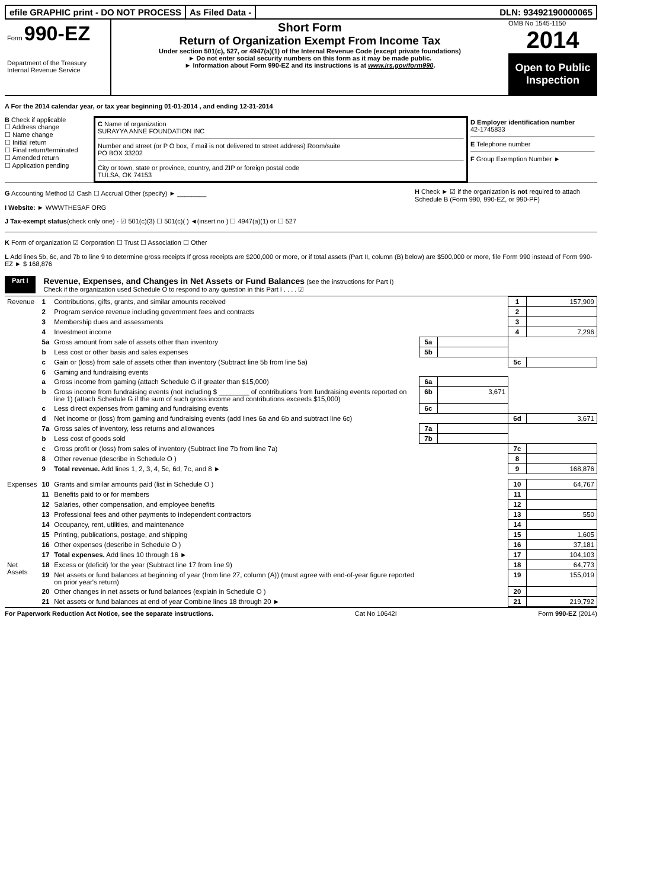efile GRAPHIC print - DO NOT PROCESS
As Filed Data - DLN: 93492190000065
Form 990-EZ
Department of the Treasury
Internal Revenue Service
Short Form
Return of Organization Exempt From Income Tax
Under section 501(c), 527, or 4947(a)(1) of the Internal Revenue Code (except private foundations)
► Do not enter social security numbers on this form as it may be made public.
► Information about Form 990-EZ and its instructions is at www.irs.gov/form990.
OMB No 1545-1150
2014
Open to Public Inspection
A For the 2014 calendar year, or tax year beginning 01-01-2014 , and ending 12-31-2014
B Check if applicable
☐ Address change
☐ Name change
☐ Initial return
☐ Final return/terminated
☐ Amended return
☐ Application pending
C Name of organization
SURAYYA ANNE FOUNDATION INC
Number and street (or P O box, if mail is not delivered to street address) Room/suite
PO BOX 33202
City or town, state or province, country, and ZIP or foreign postal code
TULSA, OK 74153
D Employer identification number
42-1745833
E Telephone number
F Group Exemption Number ►
G Accounting Method ☑ Cash ☐ Accrual Other (specify) ► ________
I Website: ► WWWTHESAF ORG
J Tax-exempt status(check only one) - ☑ 501(c)(3) ☐ 501(c)( ) ◄(insert no ) ☐ 4947(a)(1) or ☐ 527
H Check ► ☑ if the organization is not required to attach Schedule B (Form 990, 990-EZ, or 990-PF)
K Form of organization ☑ Corporation ☐ Trust ☐ Association ☐ Other
L Add lines 5b, 6c, and 7b to line 9 to determine gross receipts If gross receipts are $200,000 or more, or if total assets (Part II, column (B) below) are $500,000 or more, file Form 990 instead of Form 990-EZ ► $ 168,876
Part I
Revenue, Expenses, and Changes in Net Assets or Fund Balances (see the instructions for Part I)
Check if the organization used Schedule O to respond to any question in this Part I . . . . ☑
| Revenue | 1 | Contributions, gifts, grants, and similar amounts received | | | 1 | 157,909 |
| | 2 | Program service revenue including government fees and contracts | | | 2 | |
| | 3 | Membership dues and assessments | | | 3 | |
| | 4 | Investment income | | | 4 | 7,296 |
| | 5a | Gross amount from sale of assets other than inventory | 5a | | | |
| | b | Less cost or other basis and sales expenses | 5b | | | |
| | c | Gain or (loss) from sale of assets other than inventory (Subtract line 5b from line 5a) | | | 5c | |
| | 6 | Gaming and fundraising events | | | | |
| | a | Gross income from gaming (attach Schedule G if greater than $15,000) | 6a | | | |
| | b | Gross income from fundraising events (not including $ ________ of contributions from fundraising events reported on line 1) (attach Schedule G if the sum of such gross income and contributions exceeds $15,000) | 6b | 3,671 | | |
| | c | Less direct expenses from gaming and fundraising events | 6c | | | |
| | d | Net income or (loss) from gaming and fundraising events (add lines 6a and 6b and subtract line 6c) | | | 6d | 3,671 |
| | 7a | Gross sales of inventory, less returns and allowances | 7a | | | |
| | b | Less cost of goods sold | 7b | | | |
| | c | Gross profit or (loss) from sales of inventory (Subtract line 7b from line 7a) | | | 7c | |
| | 8 | Other revenue (describe in Schedule O ) | | | 8 | |
| | 9 | Total revenue. Add lines 1, 2, 3, 4, 5c, 6d, 7c, and 8 ► | | | 9 | 168,876 |
| Expenses | 10 | Grants and similar amounts paid (list in Schedule O ) | | | 10 | 64,767 |
| | 11 | Benefits paid to or for members | | | 11 | |
| | 12 | Salaries, other compensation, and employee benefits | | | 12 | |
| | 13 | Professional fees and other payments to independent contractors | | | 13 | 550 |
| | 14 | Occupancy, rent, utilities, and maintenance | | | 14 | |
| | 15 | Printing, publications, postage, and shipping | | | 15 | 1,605 |
| | 16 | Other expenses (describe in Schedule O ) | | | 16 | 37,181 |
| | 17 | Total expenses. Add lines 10 through 16 ► | | | 17 | 104,103 |
| Net Assets | 18 | Excess or (deficit) for the year (Subtract line 17 from line 9) | | | 18 | 64,773 |
| | 19 | Net assets or fund balances at beginning of year (from line 27, column (A)) (must agree with end-of-year figure reported on prior year's return) | | | 19 | 155,019 |
| | 20 | Other changes in net assets or fund balances (explain in Schedule O ) | | | 20 | |
| | 21 | Net assets or fund balances at end of year Combine lines 18 through 20 ► | | | 21 | 219,792 |
For Paperwork Reduction Act Notice, see the separate instructions. Cat No 10642I Form 990-EZ (2014)